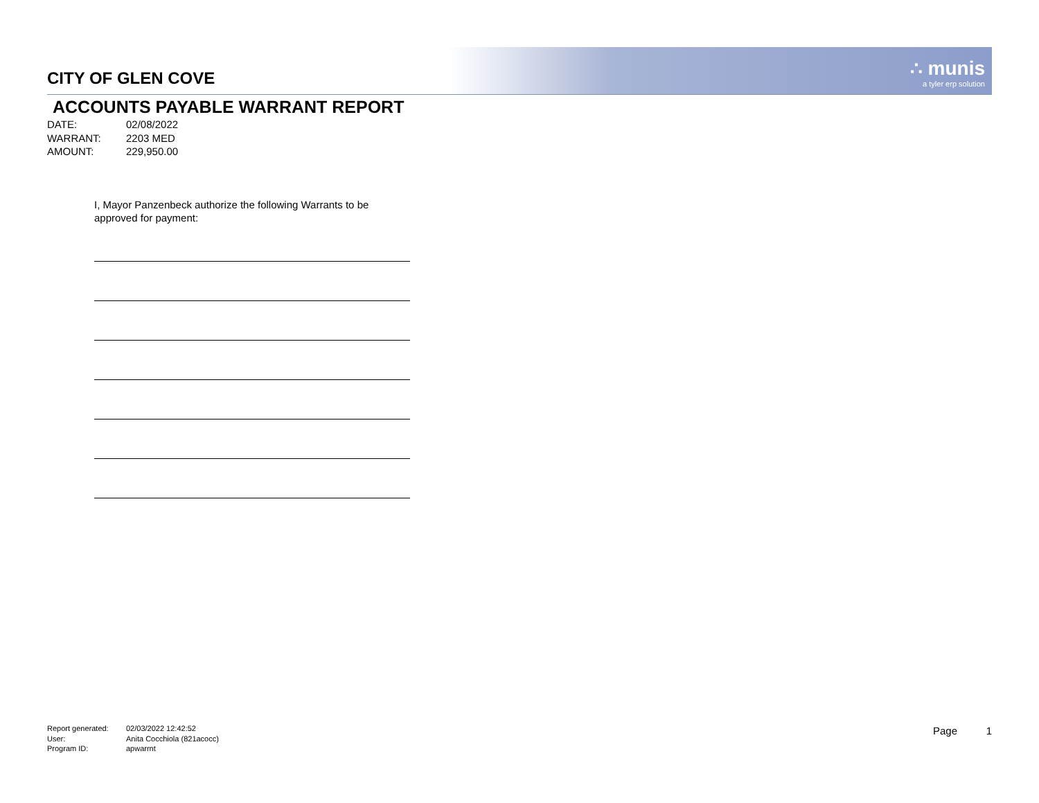∴ munis
a tyler erp solution
CITY OF GLEN COVE
ACCOUNTS PAYABLE WARRANT REPORT
DATE: 02/08/2022
WARRANT: 2203 MED
AMOUNT: 229,950.00
I, Mayor Panzenbeck authorize the following Warrants to be approved for payment:
Report generated: 02/03/2022 12:42:52
User: Anita Cocchiola (821acocc)
Program ID: apwarrnt
Page 1